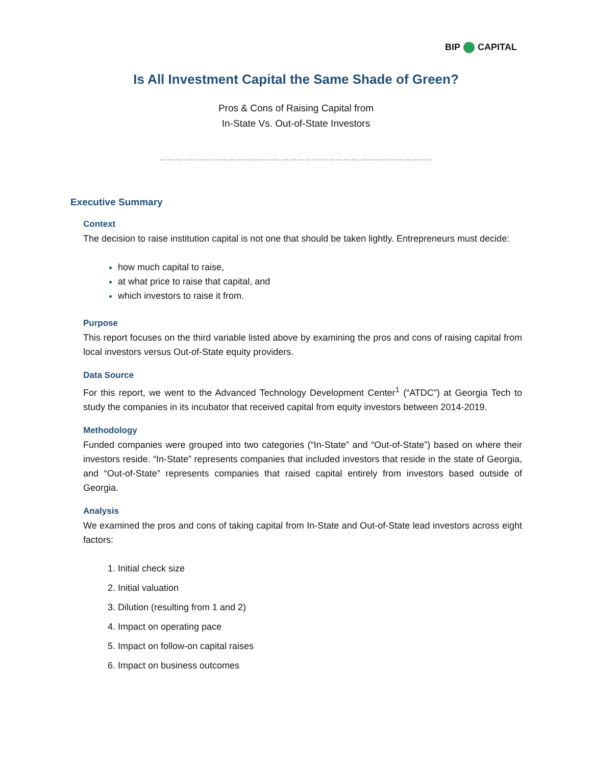BIP CAPITAL
Is All Investment Capital the Same Shade of Green?
Pros & Cons of Raising Capital from
In-State Vs. Out-of-State Investors
……………………………………………………………………………………………..
Executive Summary
Context
The decision to raise institution capital is not one that should be taken lightly. Entrepreneurs must decide:
how much capital to raise,
at what price to raise that capital, and
which investors to raise it from.
Purpose
This report focuses on the third variable listed above by examining the pros and cons of raising capital from local investors versus Out-of-State equity providers.
Data Source
For this report, we went to the Advanced Technology Development Center<sup>1</sup> (“ATDC”) at Georgia Tech to study the companies in its incubator that received capital from equity investors between 2014-2019.
Methodology
Funded companies were grouped into two categories (“In-State” and “Out-of-State”) based on where their investors reside. “In-State” represents companies that included investors that reside in the state of Georgia, and “Out-of-State” represents companies that raised capital entirely from investors based outside of Georgia.
Analysis
We examined the pros and cons of taking capital from In-State and Out-of-State lead investors across eight factors:
Initial check size
Initial valuation
Dilution (resulting from 1 and 2)
Impact on operating pace
Impact on follow-on capital raises
Impact on business outcomes